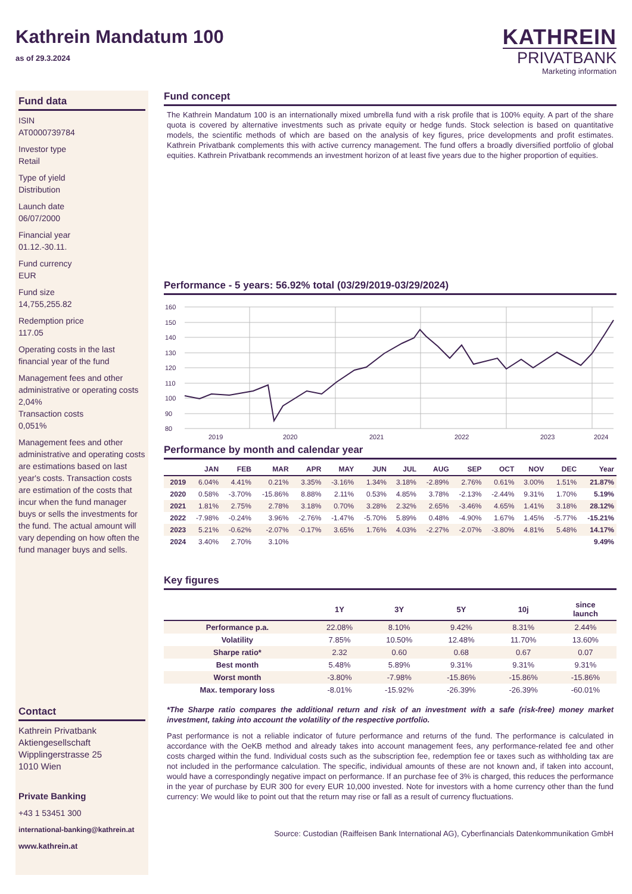Kathrein Mandatum 100
as of 29.3.2024
KATHREIN
PRIVATBANK
Marketing information
Fund data
ISIN
AT0000739784
Investor type
Retail
Type of yield
Distribution
Launch date
06/07/2000
Financial year
01.12.-30.11.
Fund currency
EUR
Fund size
14,755,255.82
Redemption price
117.05
Operating costs in the last financial year of the fund
Management fees and other administrative or operating costs
2,04%
Transaction costs
0,051%
Management fees and other administrative and operating costs are estimations based on last year's costs. Transaction costs are estimation of the costs that incur when the fund manager buys or sells the investments for the fund. The actual amount will vary depending on how often the fund manager buys and sells.
Contact
Kathrein Privatbank
Aktiengesellschaft
Wipplingerstrasse 25
1010 Wien
Private Banking
+43 1 53451 300
international-banking@kathrein.at
www.kathrein.at
Fund concept
The Kathrein Mandatum 100 is an internationally mixed umbrella fund with a risk profile that is 100% equity. A part of the share quota is covered by alternative investments such as private equity or hedge funds. Stock selection is based on quantitative models, the scientific methods of which are based on the analysis of key figures, price developments and profit estimates. Kathrein Privatbank complements this with active currency management. The fund offers a broadly diversified portfolio of global equities. Kathrein Privatbank recommends an investment horizon of at least five years due to the higher proportion of equities.
Performance - 5 years: 56.92% total (03/29/2019-03/29/2024)
160
150
140
130
120
110
100
90
80
2019
2020
2021
2022
2023
2024
Performance by month and calendar year
| | JAN | FEB | MAR | APR | MAY | JUN | JUL | AUG | SEP | OCT | NOV | DEC | Year |
| --- | --- | --- | --- | --- | --- | --- | --- | --- | --- | --- | --- | --- | --- |
| 2019 | 6.04% | 4.41% | 0.21% | 3.35% | -3.16% | 1.34% | 3.18% | -2.89% | 2.76% | 0.61% | 3.00% | 1.51% | 21.87% |
| 2020 | 0.58% | -3.70% | -15.86% | 8.88% | 2.11% | 0.53% | 4.85% | 3.78% | -2.13% | -2.44% | 9.31% | 1.70% | 5.19% |
| 2021 | 1.81% | 2.75% | 2.78% | 3.18% | 0.70% | 3.28% | 2.32% | 2.65% | -3.46% | 4.65% | 1.41% | 3.18% | 28.12% |
| 2022 | -7.98% | -0.24% | 3.96% | -2.76% | -1.47% | -5.70% | 5.89% | 0.48% | -4.90% | 1.67% | 1.45% | -5.77% | -15.21% |
| 2023 | 5.21% | -0.62% | -2.07% | -0.17% | 3.65% | 1.76% | 4.03% | -2.27% | -2.07% | -3.80% | 4.81% | 5.48% | 14.17% |
| 2024 | 3.40% | 2.70% | 3.10% | | | | | | | | | | 9.49% |
Key figures
| | 1Y | 3Y | 5Y | 10j | since launch |
| --- | --- | --- | --- | --- | --- |
| Performance p.a. | 22.08% | 8.10% | 9.42% | 8.31% | 2.44% |
| Volatility | 7.85% | 10.50% | 12.48% | 11.70% | 13.60% |
| Sharpe ratio* | 2.32 | 0.60 | 0.68 | 0.67 | 0.07 |
| Best month | 5.48% | 5.89% | 9.31% | 9.31% | 9.31% |
| Worst month | -3.80% | -7.98% | -15.86% | -15.86% | -15.86% |
| Max. temporary loss | -8.01% | -15.92% | -26.39% | -26.39% | -60.01% |
*The Sharpe ratio compares the additional return and risk of an investment with a safe (risk-free) money market investment, taking into account the volatility of the respective portfolio.
Past performance is not a reliable indicator of future performance and returns of the fund. The performance is calculated in accordance with the OeKB method and already takes into account management fees, any performance-related fee and other costs charged within the fund. Individual costs such as the subscription fee, redemption fee or taxes such as withholding tax are not included in the performance calculation. The specific, individual amounts of these are not known and, if taken into account, would have a correspondingly negative impact on performance. If an purchase fee of 3% is charged, this reduces the performance in the year of purchase by EUR 300 for every EUR 10,000 invested. Note for investors with a home currency other than the fund currency: We would like to point out that the return may rise or fall as a result of currency fluctuations.
Source: Custodian (Raiffeisen Bank International AG), Cyberfinancials Datenkommunikation GmbH